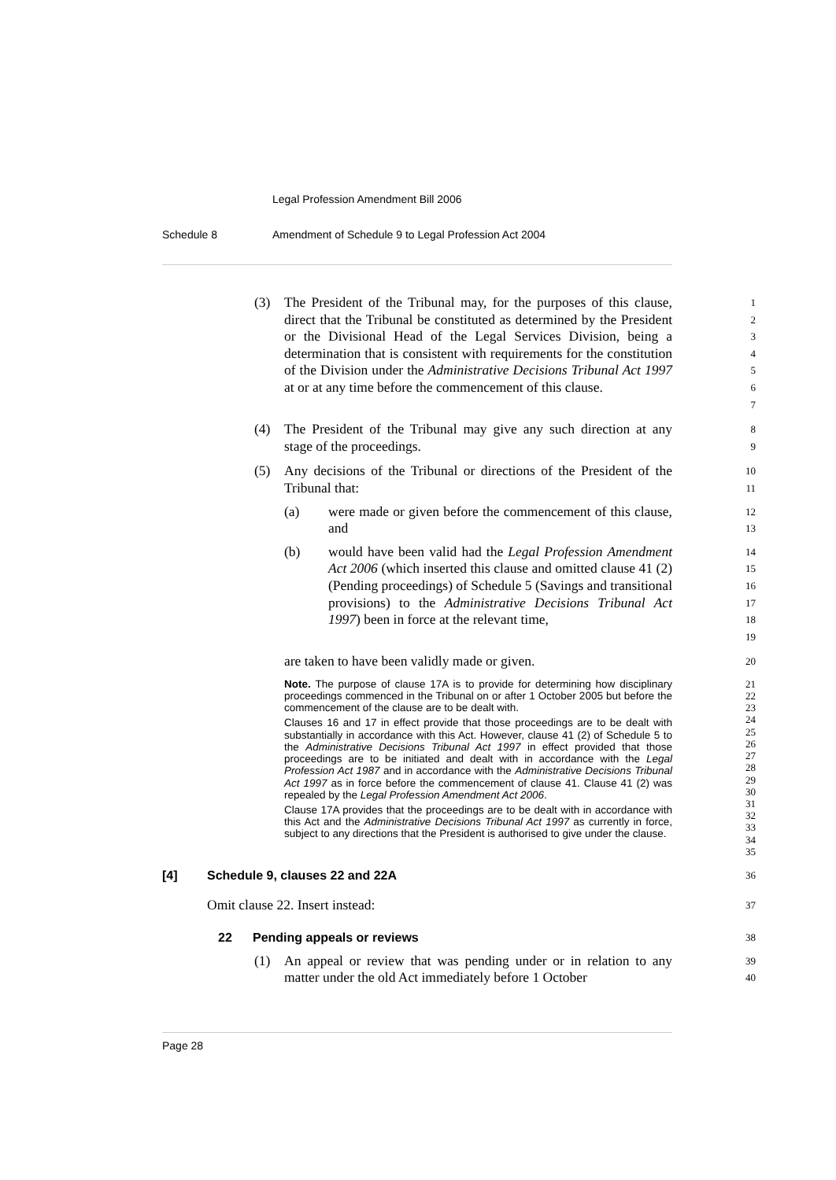Legal Profession Amendment Bill 2006
Schedule 8 Amendment of Schedule 9 to Legal Profession Act 2004
(3) The President of the Tribunal may, for the purposes of this clause, direct that the Tribunal be constituted as determined by the President or the Divisional Head of the Legal Services Division, being a determination that is consistent with requirements for the constitution of the Division under the Administrative Decisions Tribunal Act 1997 at or at any time before the commencement of this clause.
1
2
3
4
5
6
7
(4) The President of the Tribunal may give any such direction at any stage of the proceedings.
8
9
(5) Any decisions of the Tribunal or directions of the President of the Tribunal that:
10
11
(a) were made or given before the commencement of this clause, and
12
13
(b) would have been valid had the Legal Profession Amendment Act 2006 (which inserted this clause and omitted clause 41 (2) (Pending proceedings) of Schedule 5 (Savings and transitional provisions) to the Administrative Decisions Tribunal Act 1997) been in force at the relevant time,
14
15
16
17
18
19
are taken to have been validly made or given.
20
Note. The purpose of clause 17A is to provide for determining how disciplinary proceedings commenced in the Tribunal on or after 1 October 2005 but before the commencement of the clause are to be dealt with.
Clauses 16 and 17 in effect provide that those proceedings are to be dealt with substantially in accordance with this Act. However, clause 41 (2) of Schedule 5 to the Administrative Decisions Tribunal Act 1997 in effect provided that those proceedings are to be initiated and dealt with in accordance with the Legal Profession Act 1987 and in accordance with the Administrative Decisions Tribunal Act 1997 as in force before the commencement of clause 41. Clause 41 (2) was repealed by the Legal Profession Amendment Act 2006.
Clause 17A provides that the proceedings are to be dealt with in accordance with this Act and the Administrative Decisions Tribunal Act 1997 as currently in force, subject to any directions that the President is authorised to give under the clause.
21
22
23
24
25
26
27
28
29
30
31
32
33
34
35
[4] Schedule 9, clauses 22 and 22A
36
Omit clause 22. Insert instead:
37
22 Pending appeals or reviews
38
(1) An appeal or review that was pending under or in relation to any matter under the old Act immediately before 1 October
39
40
Page 28